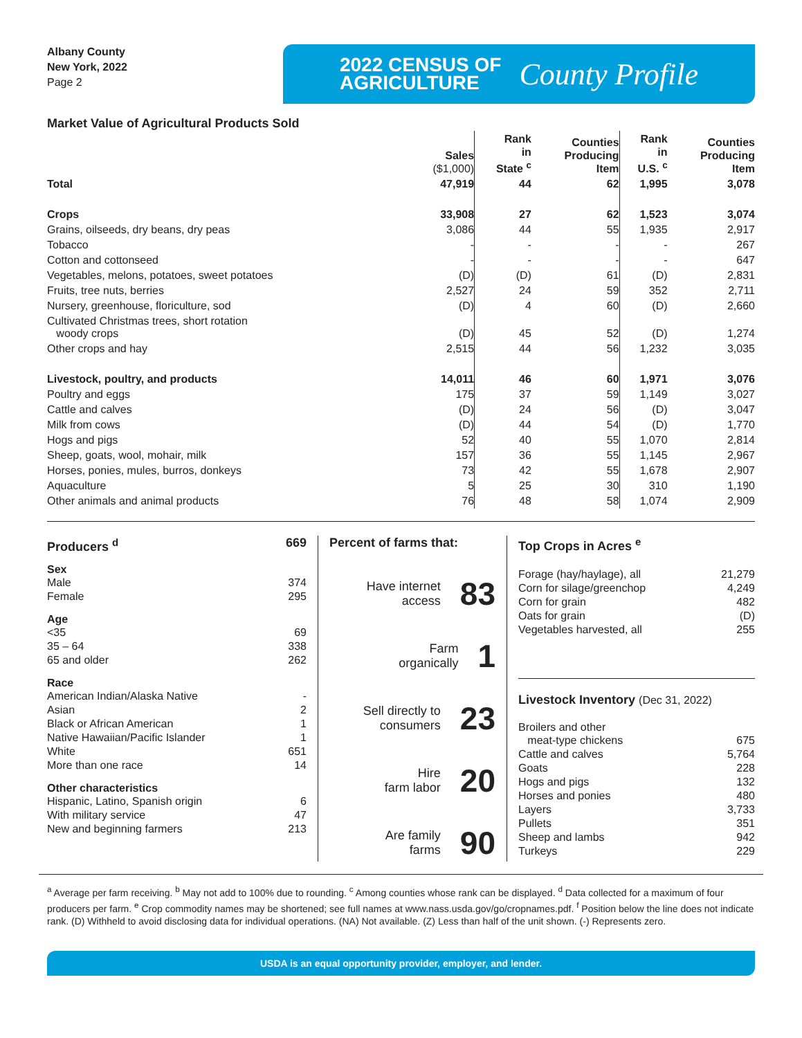Albany County
New York, 2022
Page 2
2022 CENSUS OF
AGRICULTURE
County Profile
Market Value of Agricultural Products Sold
| | Sales ($1,000) | Rank in State <sup>c</sup> | Counties Producing Item | Rank in U.S. <sup>c</sup> | Counties Producing Item |
| --- | --- | --- | --- | --- | --- |
| Total | 47,919 | 44 | 62 | 1,995 | 3,078 |
| Crops | 33,908 | 27 | 62 | 1,523 | 3,074 |
| Grains, oilseeds, dry beans, dry peas | 3,086 | 44 | 55 | 1,935 | 2,917 |
| Tobacco | - | - | - | - | 267 |
| Cotton and cottonseed | - | - | - | - | 647 |
| Vegetables, melons, potatoes, sweet potatoes | (D) | (D) | 61 | (D) | 2,831 |
| Fruits, tree nuts, berries | 2,527 | 24 | 59 | 352 | 2,711 |
| Nursery, greenhouse, floriculture, sod | (D) | 4 | 60 | (D) | 2,660 |
| Cultivated Christmas trees, short rotation woody crops | (D) | 45 | 52 | (D) | 1,274 |
| Other crops and hay | 2,515 | 44 | 56 | 1,232 | 3,035 |
| Livestock, poultry, and products | 14,011 | 46 | 60 | 1,971 | 3,076 |
| Poultry and eggs | 175 | 37 | 59 | 1,149 | 3,027 |
| Cattle and calves | (D) | 24 | 56 | (D) | 3,047 |
| Milk from cows | (D) | 44 | 54 | (D) | 1,770 |
| Hogs and pigs | 52 | 40 | 55 | 1,070 | 2,814 |
| Sheep, goats, wool, mohair, milk | 157 | 36 | 55 | 1,145 | 2,967 |
| Horses, ponies, mules, burros, donkeys | 73 | 42 | 55 | 1,678 | 2,907 |
| Aquaculture | 5 | 25 | 30 | 310 | 1,190 |
| Other animals and animal products | 76 | 48 | 58 | 1,074 | 2,909 |
Producers <sup>d</sup> 669
Sex
Male 374
Female 295
Age
<35 69
35 – 64 338
65 and older 262
Race
American Indian/Alaska Native -
Asian 2
Black or African American 1
Native Hawaiian/Pacific Islander 1
White 651
More than one race 14
Other characteristics
Hispanic, Latino, Spanish origin 6
With military service 47
New and beginning farmers 213
Percent of farms that:
Have internet
access 83
Farm
organically 1
Sell directly to
consumers 23
Hire
farm labor 20
Are family
farms 90
Top Crops in Acres <sup>e</sup>
Forage (hay/haylage), all 21,279
Corn for silage/greenchop 4,249
Corn for grain 482
Oats for grain (D)
Vegetables harvested, all 255
Livestock Inventory (Dec 31, 2022)
Broilers and other
meat-type chickens 675
Cattle and calves 5,764
Goats 228
Hogs and pigs 132
Horses and ponies 480
Layers 3,733
Pullets 351
Sheep and lambs 942
Turkeys 229
<sup>a</sup> Average per farm receiving. <sup>b</sup> May not add to 100% due to rounding. <sup>c</sup> Among counties whose rank can be displayed. <sup>d</sup> Data collected for a maximum of four producers per farm. <sup>e</sup> Crop commodity names may be shortened; see full names at www.nass.usda.gov/go/cropnames.pdf. <sup>f</sup> Position below the line does not indicate rank. (D) Withheld to avoid disclosing data for individual operations. (NA) Not available. (Z) Less than half of the unit shown. (-) Represents zero.
USDA is an equal opportunity provider, employer, and lender.